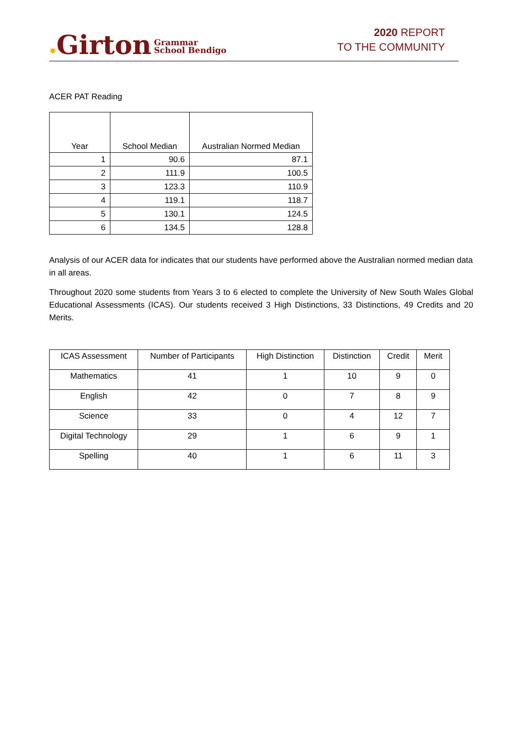✸Girton Grammar
School Bendigo
2020 REPORT
TO THE COMMUNITY
ACER PAT Reading
| Year | School Median | Australian Normed Median |
| --- | --- | --- |
| 1 | 90.6 | 87.1 |
| 2 | 111.9 | 100.5 |
| 3 | 123.3 | 110.9 |
| 4 | 119.1 | 118.7 |
| 5 | 130.1 | 124.5 |
| 6 | 134.5 | 128.8 |
Analysis of our ACER data for indicates that our students have performed above the Australian normed median data in all areas.
Throughout 2020 some students from Years 3 to 6 elected to complete the University of New South Wales Global Educational Assessments (ICAS). Our students received 3 High Distinctions, 33 Distinctions, 49 Credits and 20 Merits.
| ICAS Assessment | Number of Participants | High Distinction | Distinction | Credit | Merit |
| --- | --- | --- | --- | --- | --- |
| Mathematics | 41 | 1 | 10 | 9 | 0 |
| English | 42 | 0 | 7 | 8 | 9 |
| Science | 33 | 0 | 4 | 12 | 7 |
| Digital Technology | 29 | 1 | 6 | 9 | 1 |
| Spelling | 40 | 1 | 6 | 11 | 3 |